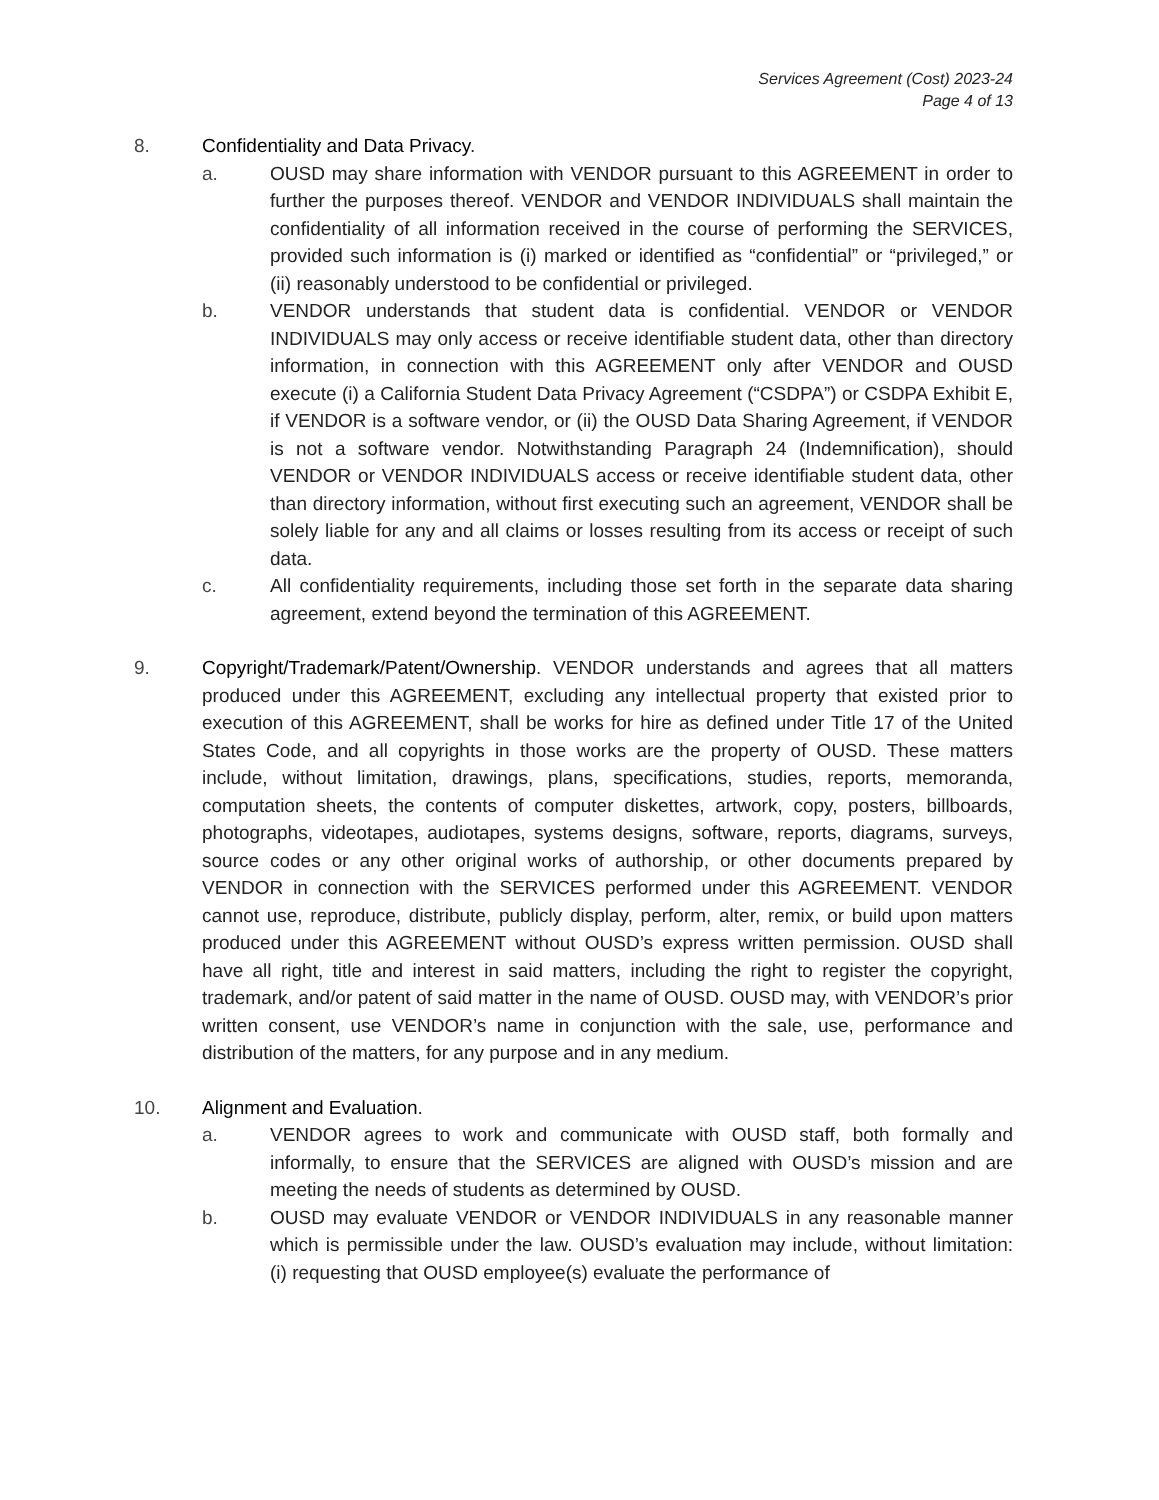Services Agreement (Cost) 2023-24
Page 4 of 13
8. Confidentiality and Data Privacy.
a. OUSD may share information with VENDOR pursuant to this AGREEMENT in order to further the purposes thereof. VENDOR and VENDOR INDIVIDUALS shall maintain the confidentiality of all information received in the course of performing the SERVICES, provided such information is (i) marked or identified as “confidential” or “privileged,” or (ii) reasonably understood to be confidential or privileged.
b. VENDOR understands that student data is confidential. VENDOR or VENDOR INDIVIDUALS may only access or receive identifiable student data, other than directory information, in connection with this AGREEMENT only after VENDOR and OUSD execute (i) a California Student Data Privacy Agreement (“CSDPA”) or CSDPA Exhibit E, if VENDOR is a software vendor, or (ii) the OUSD Data Sharing Agreement, if VENDOR is not a software vendor. Notwithstanding Paragraph 24 (Indemnification), should VENDOR or VENDOR INDIVIDUALS access or receive identifiable student data, other than directory information, without first executing such an agreement, VENDOR shall be solely liable for any and all claims or losses resulting from its access or receipt of such data.
c. All confidentiality requirements, including those set forth in the separate data sharing agreement, extend beyond the termination of this AGREEMENT.
9. Copyright/Trademark/Patent/Ownership. VENDOR understands and agrees that all matters produced under this AGREEMENT, excluding any intellectual property that existed prior to execution of this AGREEMENT, shall be works for hire as defined under Title 17 of the United States Code, and all copyrights in those works are the property of OUSD. These matters include, without limitation, drawings, plans, specifications, studies, reports, memoranda, computation sheets, the contents of computer diskettes, artwork, copy, posters, billboards, photographs, videotapes, audiotapes, systems designs, software, reports, diagrams, surveys, source codes or any other original works of authorship, or other documents prepared by VENDOR in connection with the SERVICES performed under this AGREEMENT. VENDOR cannot use, reproduce, distribute, publicly display, perform, alter, remix, or build upon matters produced under this AGREEMENT without OUSD’s express written permission. OUSD shall have all right, title and interest in said matters, including the right to register the copyright, trademark, and/or patent of said matter in the name of OUSD. OUSD may, with VENDOR’s prior written consent, use VENDOR’s name in conjunction with the sale, use, performance and distribution of the matters, for any purpose and in any medium.
10. Alignment and Evaluation.
a. VENDOR agrees to work and communicate with OUSD staff, both formally and informally, to ensure that the SERVICES are aligned with OUSD’s mission and are meeting the needs of students as determined by OUSD.
b. OUSD may evaluate VENDOR or VENDOR INDIVIDUALS in any reasonable manner which is permissible under the law. OUSD’s evaluation may include, without limitation: (i) requesting that OUSD employee(s) evaluate the performance of